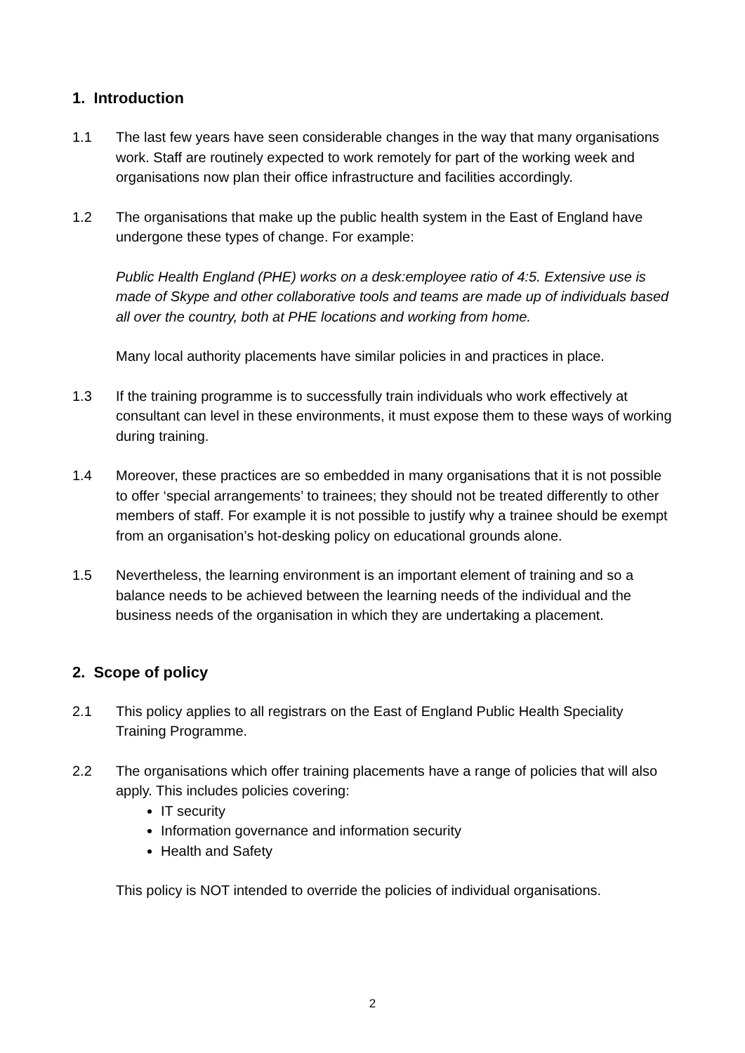1. Introduction
1.1 The last few years have seen considerable changes in the way that many organisations work. Staff are routinely expected to work remotely for part of the working week and organisations now plan their office infrastructure and facilities accordingly.
1.2 The organisations that make up the public health system in the East of England have undergone these types of change. For example:
Public Health England (PHE) works on a desk:employee ratio of 4:5. Extensive use is made of Skype and other collaborative tools and teams are made up of individuals based all over the country, both at PHE locations and working from home.
Many local authority placements have similar policies in and practices in place.
1.3 If the training programme is to successfully train individuals who work effectively at consultant can level in these environments, it must expose them to these ways of working during training.
1.4 Moreover, these practices are so embedded in many organisations that it is not possible to offer ‘special arrangements’ to trainees; they should not be treated differently to other members of staff. For example it is not possible to justify why a trainee should be exempt from an organisation’s hot-desking policy on educational grounds alone.
1.5 Nevertheless, the learning environment is an important element of training and so a balance needs to be achieved between the learning needs of the individual and the business needs of the organisation in which they are undertaking a placement.
2. Scope of policy
2.1 This policy applies to all registrars on the East of England Public Health Speciality Training Programme.
2.2 The organisations which offer training placements have a range of policies that will also apply. This includes policies covering:
IT security
Information governance and information security
Health and Safety
This policy is NOT intended to override the policies of individual organisations.
2